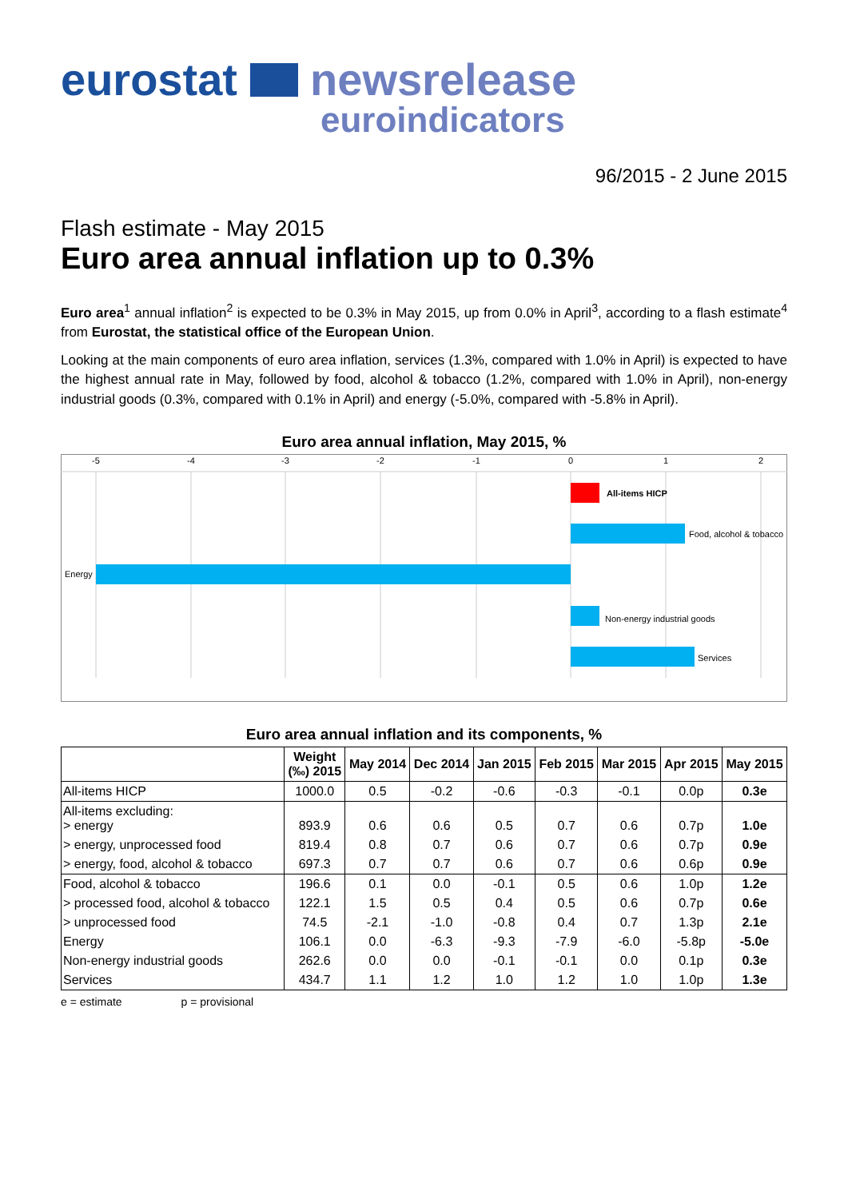eurostat newsrelease
euroindicators
96/2015 - 2 June 2015
Flash estimate - May 2015
Euro area annual inflation up to 0.3%
Euro area<sup>1</sup> annual inflation<sup>2</sup> is expected to be 0.3% in May 2015, up from 0.0% in April<sup>3</sup>, according to a flash estimate<sup>4</sup> from Eurostat, the statistical office of the European Union.
Looking at the main components of euro area inflation, services (1.3%, compared with 1.0% in April) is expected to have the highest annual rate in May, followed by food, alcohol & tobacco (1.2%, compared with 1.0% in April), non-energy industrial goods (0.3%, compared with 0.1% in April) and energy (-5.0%, compared with -5.8% in April).
Euro area annual inflation, May 2015, %
-5
-4
-3
-2
-1
0
1
2
All-items HICP
Food, alcohol & tobacco
Energy
Non-energy industrial goods
Services
Euro area annual inflation and its components, %
| | Weight (‰) 2015 | May 2014 | Dec 2014 | Jan 2015 | Feb 2015 | Mar 2015 | Apr 2015 | May 2015 |
| --- | --- | --- | --- | --- | --- | --- | --- | --- |
| All-items HICP | 1000.0 | 0.5 | -0.2 | -0.6 | -0.3 | -0.1 | 0.0p | 0.3e |
| All-items excluding: > energy | 893.9 | 0.6 | 0.6 | 0.5 | 0.7 | 0.6 | 0.7p | 1.0e |
| > energy, unprocessed food | 819.4 | 0.8 | 0.7 | 0.6 | 0.7 | 0.6 | 0.7p | 0.9e |
| > energy, food, alcohol & tobacco | 697.3 | 0.7 | 0.7 | 0.6 | 0.7 | 0.6 | 0.6p | 0.9e |
| Food, alcohol & tobacco | 196.6 | 0.1 | 0.0 | -0.1 | 0.5 | 0.6 | 1.0p | 1.2e |
| > processed food, alcohol & tobacco | 122.1 | 1.5 | 0.5 | 0.4 | 0.5 | 0.6 | 0.7p | 0.6e |
| > unprocessed food | 74.5 | -2.1 | -1.0 | -0.8 | 0.4 | 0.7 | 1.3p | 2.1e |
| Energy | 106.1 | 0.0 | -6.3 | -9.3 | -7.9 | -6.0 | -5.8p | -5.0e |
| Non-energy industrial goods | 262.6 | 0.0 | 0.0 | -0.1 | -0.1 | 0.0 | 0.1p | 0.3e |
| Services | 434.7 | 1.1 | 1.2 | 1.0 | 1.2 | 1.0 | 1.0p | 1.3e |
e = estimate p = provisional